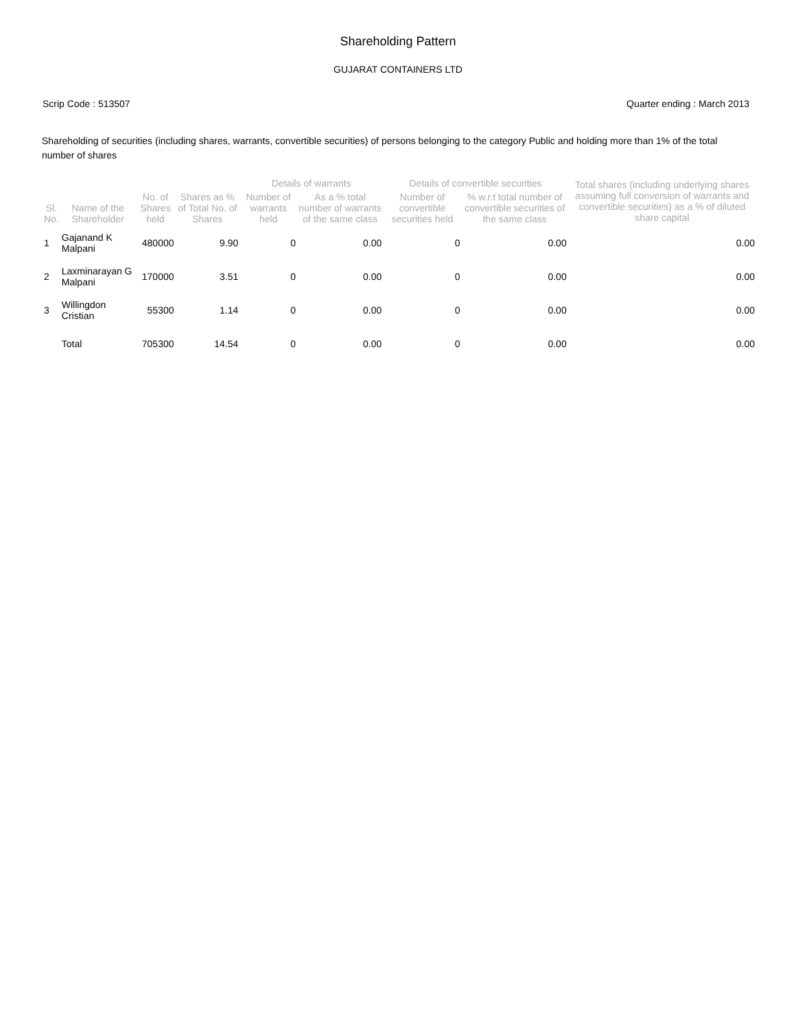Shareholding Pattern
GUJARAT CONTAINERS LTD
Scrip Code : 513507 Quarter ending : March 2013
Shareholding of securities (including shares, warrants, convertible securities) of persons belonging to the category Public and holding more than 1% of the total number of shares
| Sl. No. | Name of the Shareholder | No. of Shares held | Shares as % of Total No. of Shares | Details of warrants | | Details of convertible securities | | Total shares (including underlying shares assuming full conversion of warrants and convertible securities) as a % of diluted share capital |
| --- | --- | --- | --- | --- | --- | --- | --- | --- |
| | | | | Number of warrants held | As a % total number of warrants of the same class | Number of convertible securities held | % w.r.t total number of convertible securities of the same class | |
| 1 | Gajanand K Malpani | 480000 | 9.90 | 0 | 0.00 | 0 | 0.00 | 0.00 |
| 2 | Laxminarayan G Malpani | 170000 | 3.51 | 0 | 0.00 | 0 | 0.00 | 0.00 |
| 3 | Willingdon Cristian | 55300 | 1.14 | 0 | 0.00 | 0 | 0.00 | 0.00 |
| | Total | 705300 | 14.54 | 0 | 0.00 | 0 | 0.00 | 0.00 |